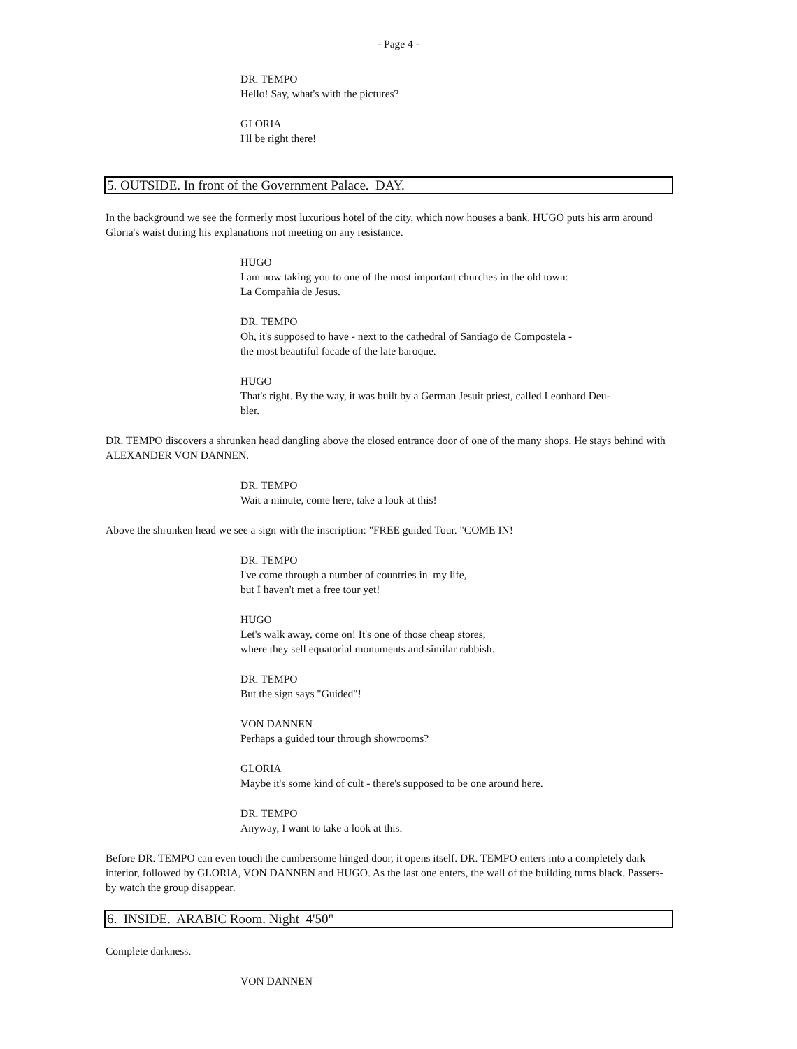- Page 4 -
DR. TEMPO
Hello! Say, what's with the pictures?
GLORIA
I'll be right there!
5. OUTSIDE. In front of the Government Palace. DAY.
In the background we see the formerly most luxurious hotel of the city, which now houses a bank. HUGO puts his arm around Gloria's waist during his explanations not meeting on any resistance.
HUGO
I am now taking you to one of the most important churches in the old town:
La Compañia de Jesus.
DR. TEMPO
Oh, it's supposed to have - next to the cathedral of Santiago de Compostela -
the most beautiful facade of the late baroque.
HUGO
That's right. By the way, it was built by a German Jesuit priest, called Leonhard Deu-
bler.
DR. TEMPO discovers a shrunken head dangling above the closed entrance door of one of the many shops. He stays behind with ALEXANDER VON DANNEN.
DR. TEMPO
Wait a minute, come here, take a look at this!
Above the shrunken head we see a sign with the inscription: "FREE guided Tour. "COME IN!
DR. TEMPO
I've come through a number of countries in my life,
but I haven't met a free tour yet!
HUGO
Let's walk away, come on! It's one of those cheap stores,
where they sell equatorial monuments and similar rubbish.
DR. TEMPO
But the sign says "Guided"!
VON DANNEN
Perhaps a guided tour through showrooms?
GLORIA
Maybe it's some kind of cult - there's supposed to be one around here.
DR. TEMPO
Anyway, I want to take a look at this.
Before DR. TEMPO can even touch the cumbersome hinged door, it opens itself. DR. TEMPO enters into a completely dark interior, followed by GLORIA, VON DANNEN and HUGO. As the last one enters, the wall of the building turns black. Passers-by watch the group disappear.
6. INSIDE. ARABIC Room. Night 4'50"
Complete darkness.
VON DANNEN